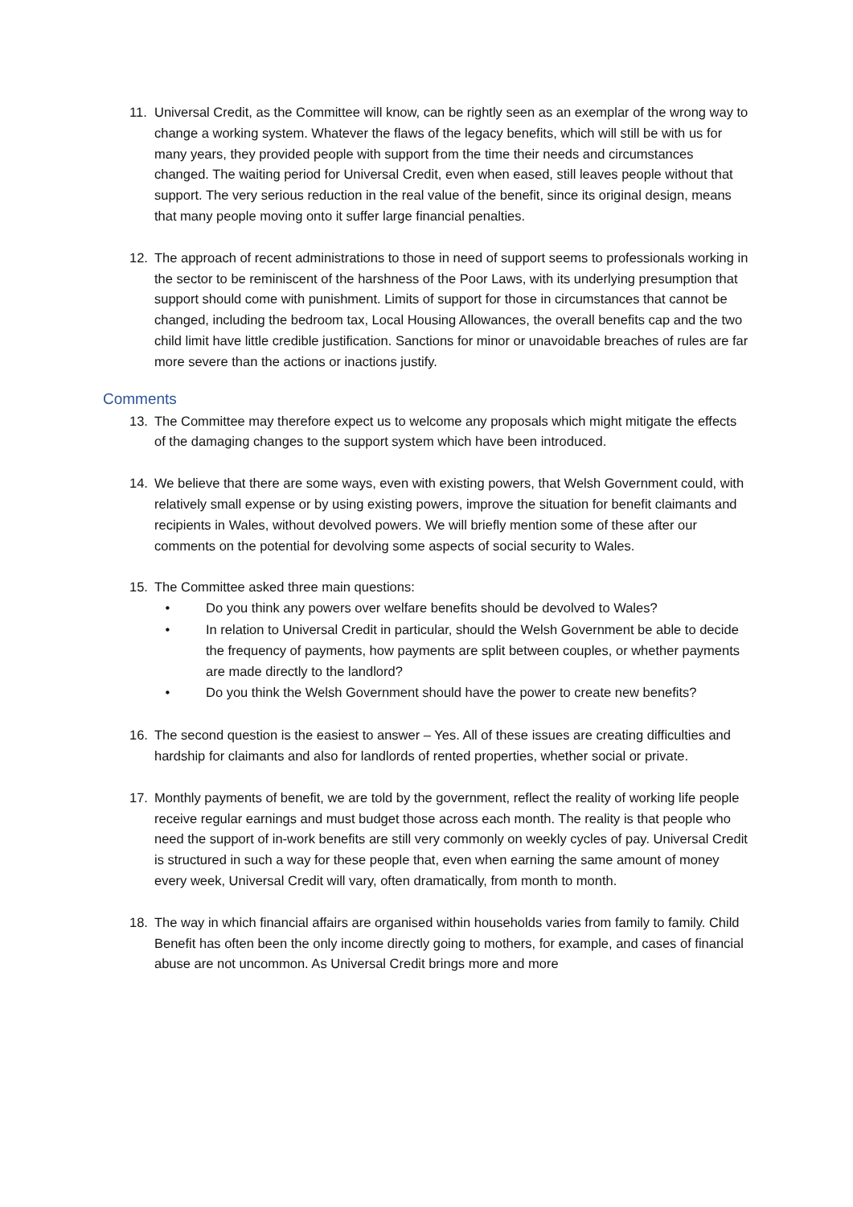11. Universal Credit, as the Committee will know, can be rightly seen as an exemplar of the wrong way to change a working system. Whatever the flaws of the legacy benefits, which will still be with us for many years, they provided people with support from the time their needs and circumstances changed. The waiting period for Universal Credit, even when eased, still leaves people without that support. The very serious reduction in the real value of the benefit, since its original design, means that many people moving onto it suffer large financial penalties.
12. The approach of recent administrations to those in need of support seems to professionals working in the sector to be reminiscent of the harshness of the Poor Laws, with its underlying presumption that support should come with punishment. Limits of support for those in circumstances that cannot be changed, including the bedroom tax, Local Housing Allowances, the overall benefits cap and the two child limit have little credible justification. Sanctions for minor or unavoidable breaches of rules are far more severe than the actions or inactions justify.
Comments
13. The Committee may therefore expect us to welcome any proposals which might mitigate the effects of the damaging changes to the support system which have been introduced.
14. We believe that there are some ways, even with existing powers, that Welsh Government could, with relatively small expense or by using existing powers, improve the situation for benefit claimants and recipients in Wales, without devolved powers. We will briefly mention some of these after our comments on the potential for devolving some aspects of social security to Wales.
15. The Committee asked three main questions:
• Do you think any powers over welfare benefits should be devolved to Wales?
• In relation to Universal Credit in particular, should the Welsh Government be able to decide the frequency of payments, how payments are split between couples, or whether payments are made directly to the landlord?
• Do you think the Welsh Government should have the power to create new benefits?
16. The second question is the easiest to answer – Yes. All of these issues are creating difficulties and hardship for claimants and also for landlords of rented properties, whether social or private.
17. Monthly payments of benefit, we are told by the government, reflect the reality of working life people receive regular earnings and must budget those across each month. The reality is that people who need the support of in-work benefits are still very commonly on weekly cycles of pay. Universal Credit is structured in such a way for these people that, even when earning the same amount of money every week, Universal Credit will vary, often dramatically, from month to month.
18. The way in which financial affairs are organised within households varies from family to family. Child Benefit has often been the only income directly going to mothers, for example, and cases of financial abuse are not uncommon. As Universal Credit brings more and more